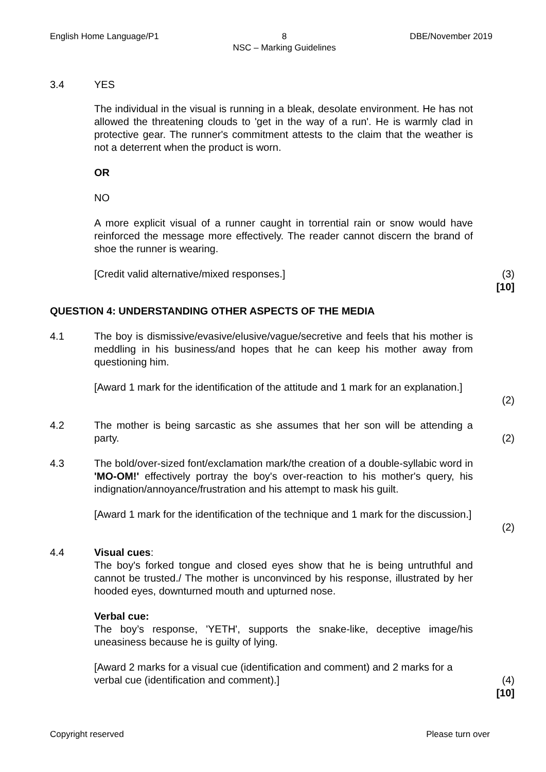English Home Language/P1 8
NSC – Marking Guidelines DBE/November 2019
3.4 YES
The individual in the visual is running in a bleak, desolate environment. He has not allowed the threatening clouds to 'get in the way of a run'. He is warmly clad in protective gear. The runner's commitment attests to the claim that the weather is not a deterrent when the product is worn.
OR
NO
A more explicit visual of a runner caught in torrential rain or snow would have reinforced the message more effectively. The reader cannot discern the brand of shoe the runner is wearing.
[Credit valid alternative/mixed responses.] (3)
[10]
QUESTION 4: UNDERSTANDING OTHER ASPECTS OF THE MEDIA
4.1 The boy is dismissive/evasive/elusive/vague/secretive and feels that his mother is meddling in his business/and hopes that he can keep his mother away from questioning him.
[Award 1 mark for the identification of the attitude and 1 mark for an explanation.]
(2)
4.2 The mother is being sarcastic as she assumes that her son will be attending a party.
(2)
4.3 The bold/over-sized font/exclamation mark/the creation of a double-syllabic word in 'MO-OM!' effectively portray the boy's over-reaction to his mother's query, his indignation/annoyance/frustration and his attempt to mask his guilt.
[Award 1 mark for the identification of the technique and 1 mark for the discussion.]
(2)
4.4 Visual cues:
The boy's forked tongue and closed eyes show that he is being untruthful and cannot be trusted./ The mother is unconvinced by his response, illustrated by her hooded eyes, downturned mouth and upturned nose.
Verbal cue:
The boy’s response, 'YETH', supports the snake-like, deceptive image/his uneasiness because he is guilty of lying.
[Award 2 marks for a visual cue (identification and comment) and 2 marks for a verbal cue (identification and comment).]
(4)
[10]
Copyright reserved Please turn over